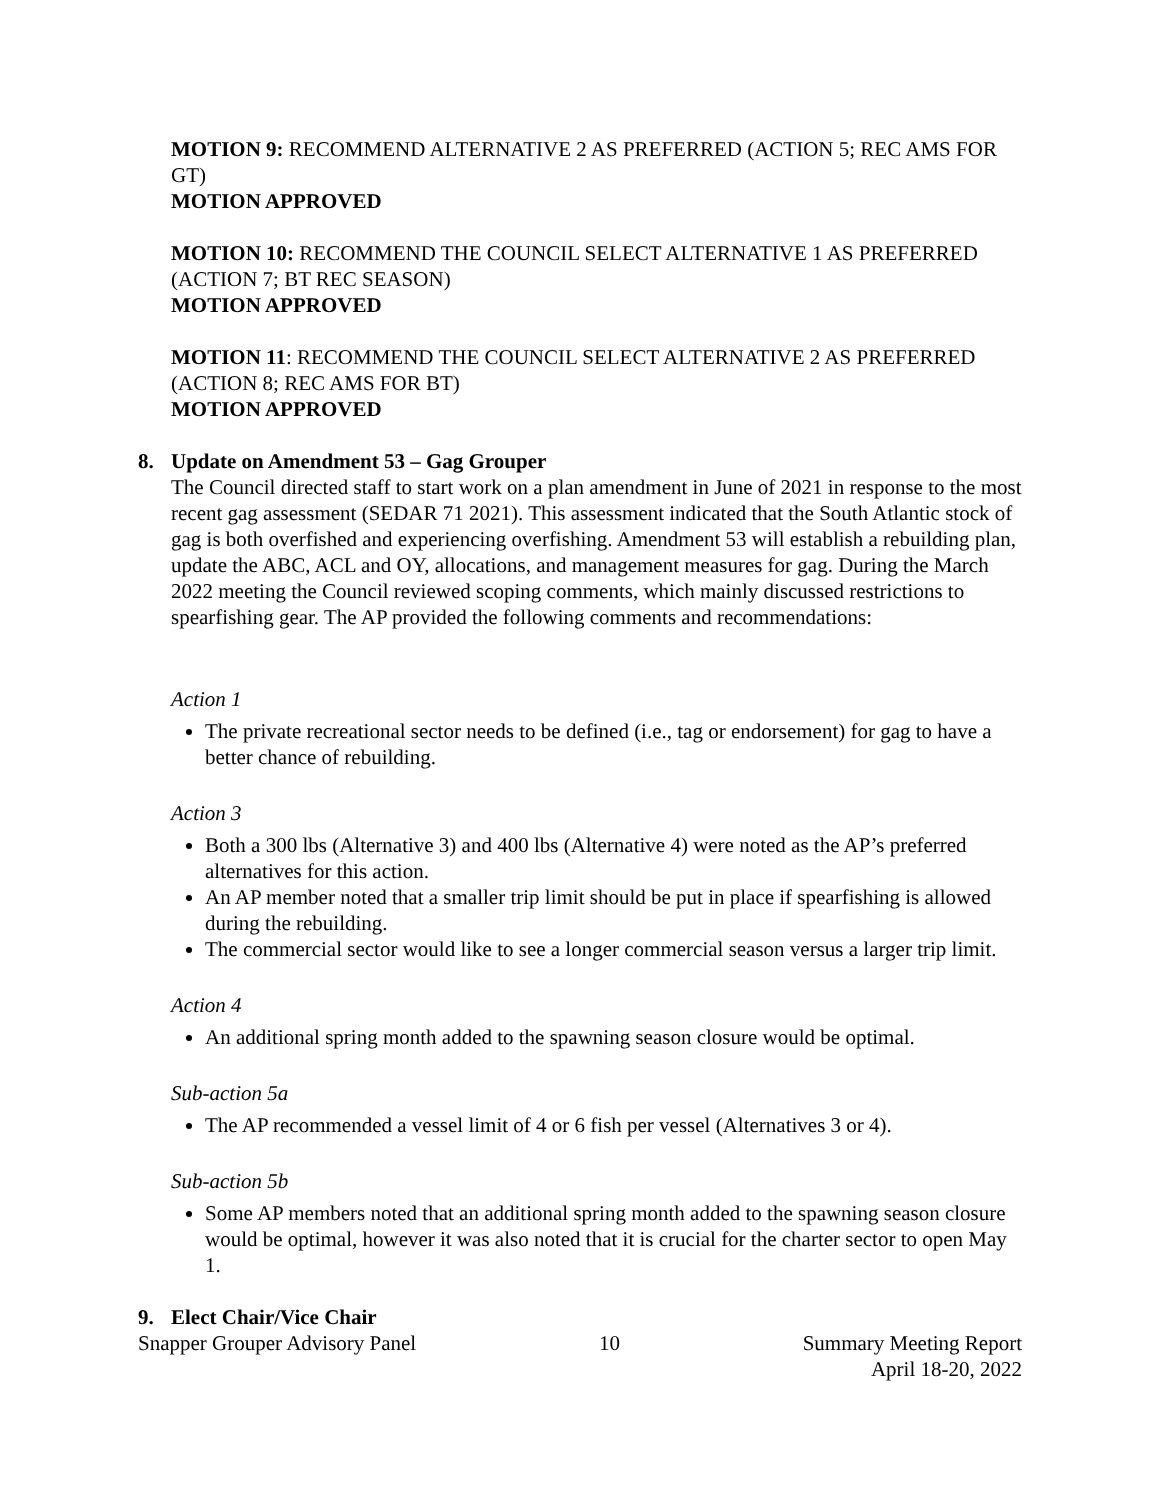MOTION 9: RECOMMEND ALTERNATIVE 2 AS PREFERRED (ACTION 5; REC AMS FOR GT)
MOTION APPROVED
MOTION 10: RECOMMEND THE COUNCIL SELECT ALTERNATIVE 1 AS PREFERRED (ACTION 7; BT REC SEASON)
MOTION APPROVED
MOTION 11: RECOMMEND THE COUNCIL SELECT ALTERNATIVE 2 AS PREFERRED (ACTION 8; REC AMS FOR BT)
MOTION APPROVED
8. Update on Amendment 53 – Gag Grouper
The Council directed staff to start work on a plan amendment in June of 2021 in response to the most recent gag assessment (SEDAR 71 2021). This assessment indicated that the South Atlantic stock of gag is both overfished and experiencing overfishing. Amendment 53 will establish a rebuilding plan, update the ABC, ACL and OY, allocations, and management measures for gag. During the March 2022 meeting the Council reviewed scoping comments, which mainly discussed restrictions to spearfishing gear. The AP provided the following comments and recommendations:
Action 1
The private recreational sector needs to be defined (i.e., tag or endorsement) for gag to have a better chance of rebuilding.
Action 3
Both a 300 lbs (Alternative 3) and 400 lbs (Alternative 4) were noted as the AP’s preferred alternatives for this action.
An AP member noted that a smaller trip limit should be put in place if spearfishing is allowed during the rebuilding.
The commercial sector would like to see a longer commercial season versus a larger trip limit.
Action 4
An additional spring month added to the spawning season closure would be optimal.
Sub-action 5a
The AP recommended a vessel limit of 4 or 6 fish per vessel (Alternatives 3 or 4).
Sub-action 5b
Some AP members noted that an additional spring month added to the spawning season closure would be optimal, however it was also noted that it is crucial for the charter sector to open May 1.
9. Elect Chair/Vice Chair
Snapper Grouper Advisory Panel 10 Summary Meeting Report
April 18-20, 2022